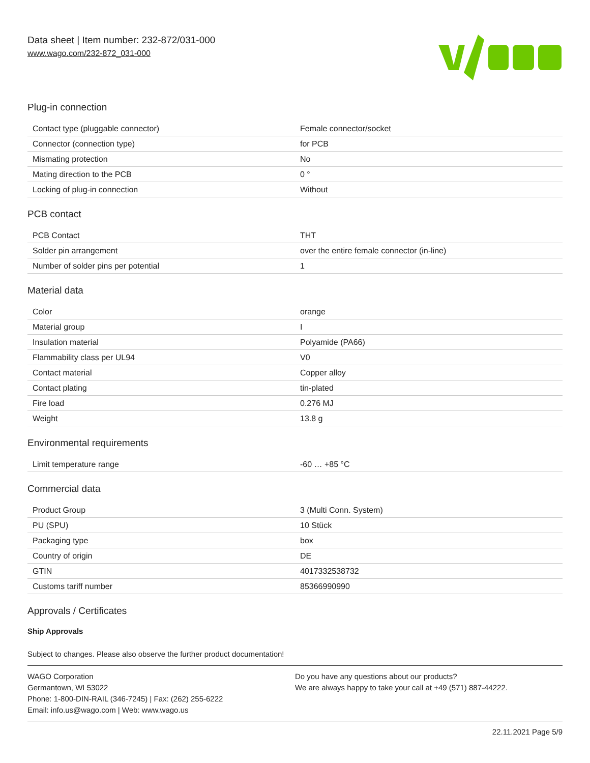Data sheet | Item number: 232-872/031-000
www.wago.com/232-872_031-000
Plug-in connection
| Contact type (pluggable connector) | Female connector/socket |
| Connector (connection type) | for PCB |
| Mismating protection | No |
| Mating direction to the PCB | 0 ° |
| Locking of plug-in connection | Without |
PCB contact
| PCB Contact | THT |
| Solder pin arrangement | over the entire female connector (in-line) |
| Number of solder pins per potential | 1 |
Material data
| Color | orange |
| Material group | I |
| Insulation material | Polyamide (PA66) |
| Flammability class per UL94 | V0 |
| Contact material | Copper alloy |
| Contact plating | tin-plated |
| Fire load | 0.276 MJ |
| Weight | 13.8 g |
Environmental requirements
| Limit temperature range | -60 … +85 °C |
Commercial data
| Product Group | 3 (Multi Conn. System) |
| PU (SPU) | 10 Stück |
| Packaging type | box |
| Country of origin | DE |
| GTIN | 4017332538732 |
| Customs tariff number | 85366990990 |
Approvals / Certificates
Ship Approvals
Subject to changes. Please also observe the further product documentation!
WAGO Corporation
Germantown, WI 53022
Phone: 1-800-DIN-RAIL (346-7245) | Fax: (262) 255-6222
Email: info.us@wago.com | Web: www.wago.us
Do you have any questions about our products?
We are always happy to take your call at +49 (571) 887-44222.
22.11.2021 Page 5/9